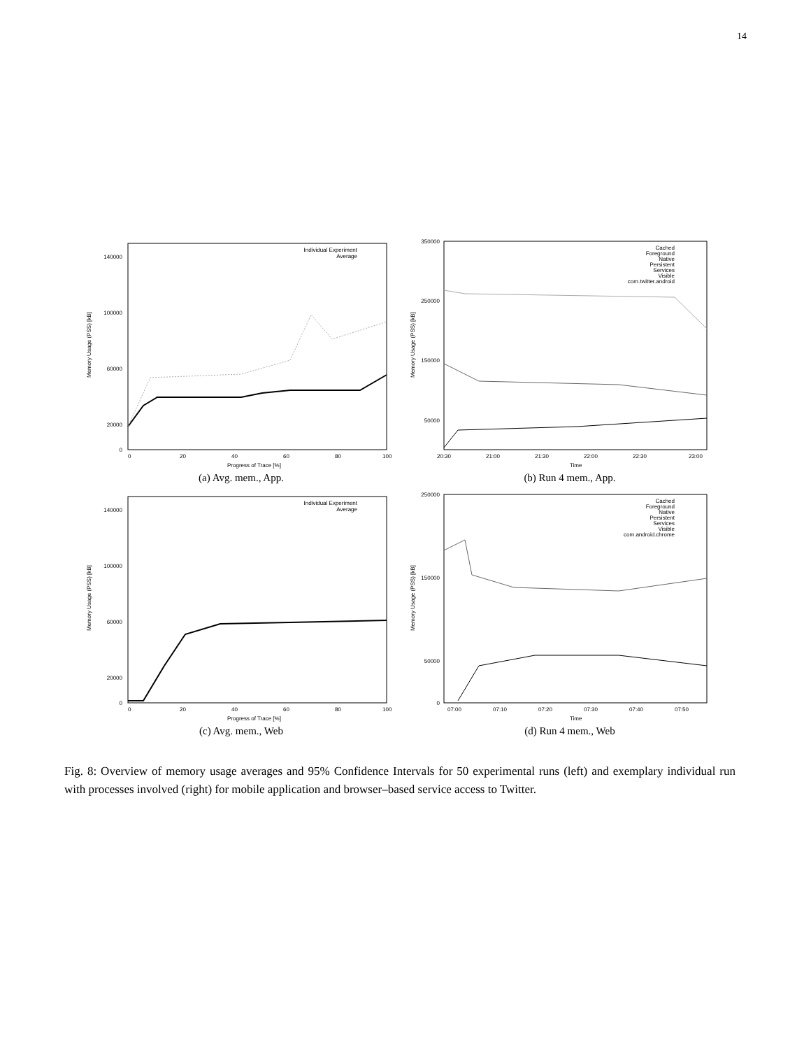14
140000
100000
60000
20000
0
0
20
40
60
80
100
Progress of Trace [%]
Memory Usage (PSS) [kB]
Individual Experiment
Average
(a) Avg. mem., App.
350000
250000
150000
50000
20:30
21:00
21:30
22:00
22:30
23:00
Time
Memory Usage (PSS) [kB]
Cached
Foreground
Native
Persistent
Services
Visible
com.twitter.android
(b) Run 4 mem., App.
140000
100000
60000
20000
0
0
20
40
60
80
100
Progress of Trace [%]
Memory Usage (PSS) [kB]
Individual Experiment
Average
(c) Avg. mem., Web
250000
150000
50000
0
07:00
07:10
07:20
07:30
07:40
07:50
Time
Memory Usage (PSS) [kB]
Cached
Foreground
Native
Persistent
Services
Visible
com.android.chrome
(d) Run 4 mem., Web
Fig. 8: Overview of memory usage averages and 95% Confidence Intervals for 50 experimental runs (left) and exemplary individual run with processes involved (right) for mobile application and browser–based service access to Twitter.